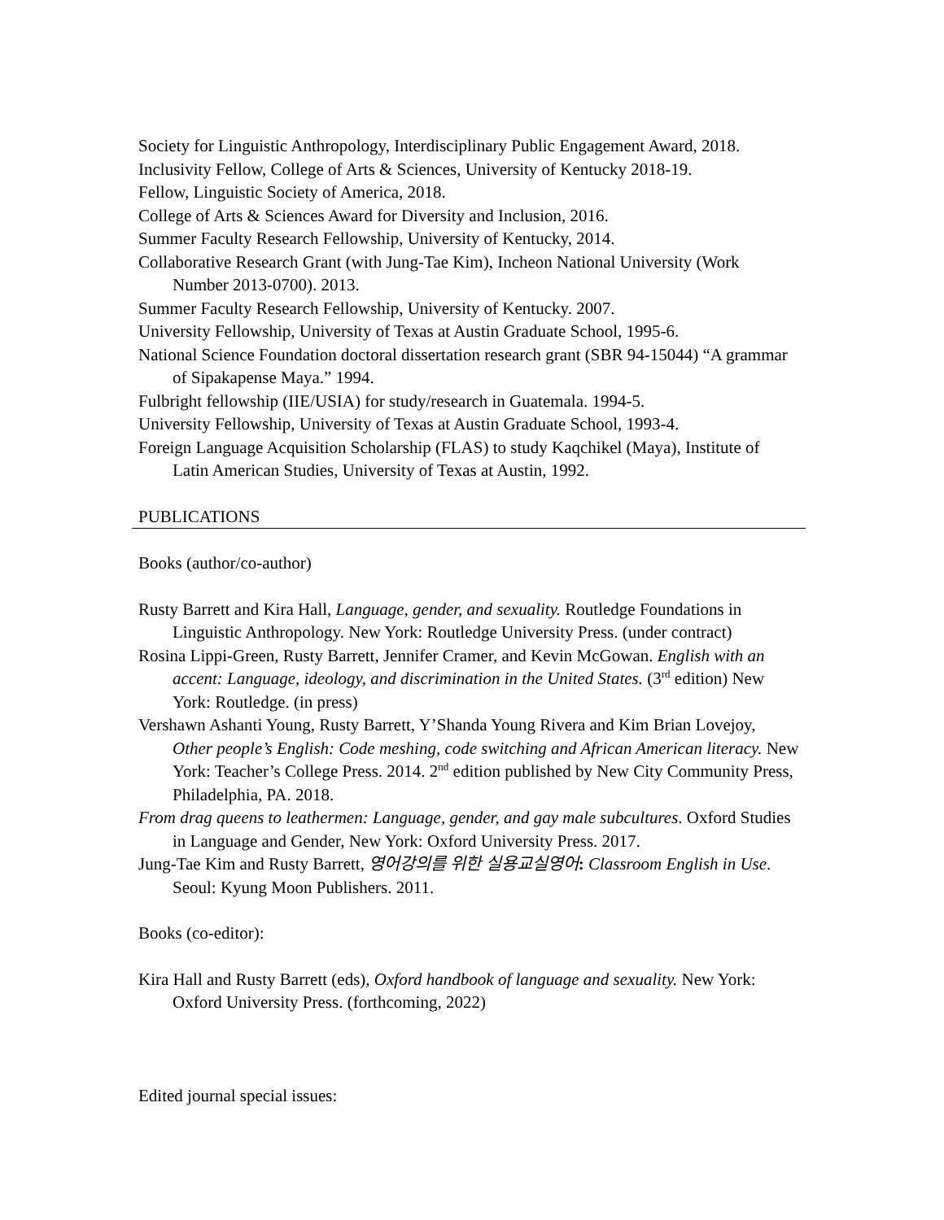Society for Linguistic Anthropology, Interdisciplinary Public Engagement Award, 2018.
Inclusivity Fellow, College of Arts & Sciences, University of Kentucky 2018-19.
Fellow, Linguistic Society of America, 2018.
College of Arts & Sciences Award for Diversity and Inclusion, 2016.
Summer Faculty Research Fellowship, University of Kentucky, 2014.
Collaborative Research Grant (with Jung-Tae Kim), Incheon National University (Work Number 2013-0700). 2013.
Summer Faculty Research Fellowship, University of Kentucky. 2007.
University Fellowship, University of Texas at Austin Graduate School, 1995-6.
National Science Foundation doctoral dissertation research grant (SBR 94-15044) “A grammar of Sipakapense Maya.” 1994.
Fulbright fellowship (IIE/USIA) for study/research in Guatemala. 1994-5.
University Fellowship, University of Texas at Austin Graduate School, 1993-4.
Foreign Language Acquisition Scholarship (FLAS) to study Kaqchikel (Maya), Institute of Latin American Studies, University of Texas at Austin, 1992.
PUBLICATIONS
Books (author/co-author)
Rusty Barrett and Kira Hall, Language, gender, and sexuality. Routledge Foundations in Linguistic Anthropology. New York: Routledge University Press. (under contract)
Rosina Lippi-Green, Rusty Barrett, Jennifer Cramer, and Kevin McGowan. English with an accent: Language, ideology, and discrimination in the United States. (3<sup>rd</sup> edition) New York: Routledge. (in press)
Vershawn Ashanti Young, Rusty Barrett, Y’Shanda Young Rivera and Kim Brian Lovejoy, Other people’s English: Code meshing, code switching and African American literacy. New York: Teacher’s College Press. 2014. 2<sup>nd</sup> edition published by New City Community Press, Philadelphia, PA. 2018.
From drag queens to leathermen: Language, gender, and gay male subcultures. Oxford Studies in Language and Gender, New York: Oxford University Press. 2017.
Jung-Tae Kim and Rusty Barrett, 영어강의를 위한 실용교실영어: Classroom English in Use. Seoul: Kyung Moon Publishers. 2011.
Books (co-editor):
Kira Hall and Rusty Barrett (eds), Oxford handbook of language and sexuality. New York: Oxford University Press. (forthcoming, 2022)
Edited journal special issues: